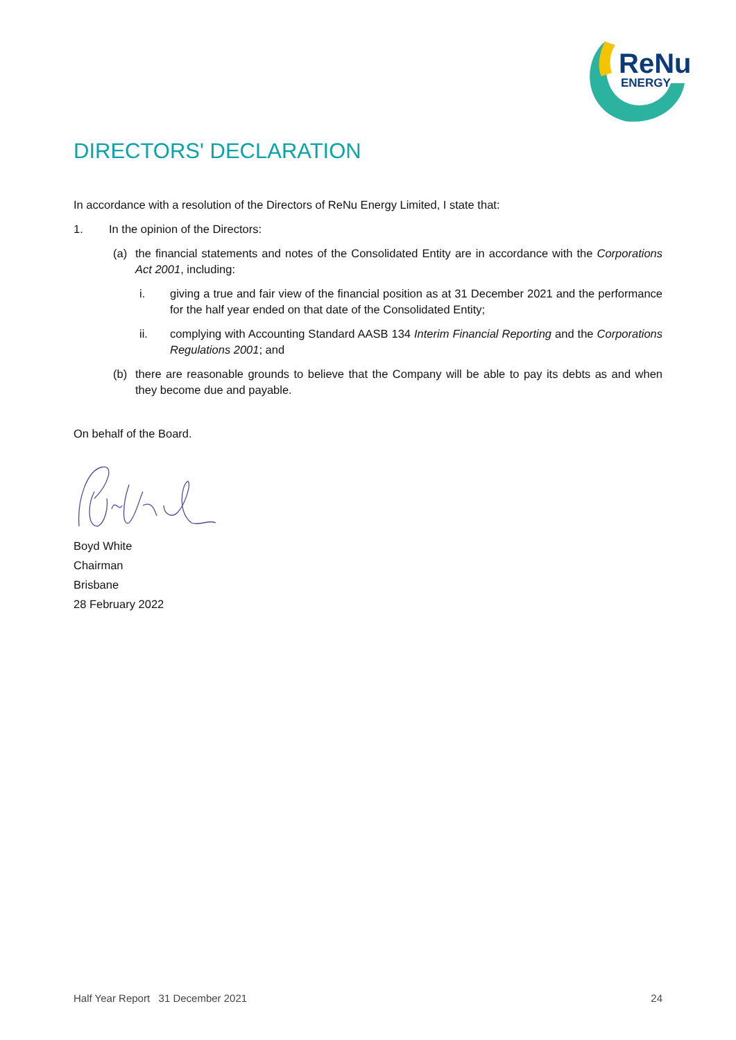ReNu
ENERGY
DIRECTORS' DECLARATION
In accordance with a resolution of the Directors of ReNu Energy Limited, I state that:
1. In the opinion of the Directors:
(a) the financial statements and notes of the Consolidated Entity are in accordance with the Corporations Act 2001, including:
i. giving a true and fair view of the financial position as at 31 December 2021 and the performance for the half year ended on that date of the Consolidated Entity;
ii. complying with Accounting Standard AASB 134 Interim Financial Reporting and the Corporations Regulations 2001; and
(b) there are reasonable grounds to believe that the Company will be able to pay its debts as and when they become due and payable.
On behalf of the Board.
Boyd White
Chairman
Brisbane
28 February 2022
Half Year Report 31 December 2021 24